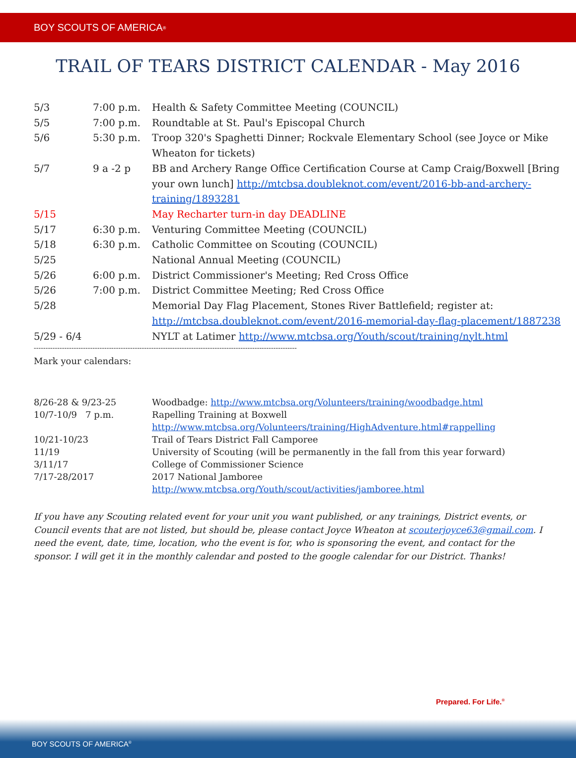BOY SCOUTS OF AMERICA<sup>®</sup>
TRAIL OF TEARS DISTRICT CALENDAR - May 2016
| 5/3 | 7:00 p.m. | Health & Safety Committee Meeting (COUNCIL) |
| 5/5 | 7:00 p.m. | Roundtable at St. Paul's Episcopal Church |
| 5/6 | 5:30 p.m. | Troop 320's Spaghetti Dinner; Rockvale Elementary School (see Joyce or Mike Wheaton for tickets) |
| 5/7 | 9 a -2 p | BB and Archery Range Office Certification Course at Camp Craig/Boxwell [Bring your own lunch] http://mtcbsa.doubleknot.com/event/2016-bb-and-archery-training/1893281 |
| 5/15 | | May Recharter turn-in day DEADLINE |
| 5/17 | 6:30 p.m. | Venturing Committee Meeting (COUNCIL) |
| 5/18 | 6:30 p.m. | Catholic Committee on Scouting (COUNCIL) |
| 5/25 | | National Annual Meeting (COUNCIL) |
| 5/26 | 6:00 p.m. | District Commissioner's Meeting; Red Cross Office |
| 5/26 | 7:00 p.m. | District Committee Meeting; Red Cross Office |
| 5/28 | | Memorial Day Flag Placement, Stones River Battlefield; register at: http://mtcbsa.doubleknot.com/event/2016-memorial-day-flag-placement/1887238 |
| 5/29 - 6/4 | | NYLT at Latimer http://www.mtcbsa.org/Youth/scout/training/nylt.html |
----------------------------------------------------------------------------------------------------------------
Mark your calendars:
| 8/26-28 & 9/23-25 | Woodbadge: http://www.mtcbsa.org/Volunteers/training/woodbadge.html |
| 10/7-10/9 7 p.m. | Rapelling Training at Boxwell http://www.mtcbsa.org/Volunteers/training/HighAdventure.html#rappelling |
| 10/21-10/23 | Trail of Tears District Fall Camporee |
| 11/19 | University of Scouting (will be permanently in the fall from this year forward) |
| 3/11/17 | College of Commissioner Science |
| 7/17-28/2017 | 2017 National Jamboree http://www.mtcbsa.org/Youth/scout/activities/jamboree.html |
If you have any Scouting related event for your unit you want published, or any trainings, District events, or Council events that are not listed, but should be, please contact Joyce Wheaton at scouterjoyce63@gmail.com. I need the event, date, time, location, who the event is for, who is sponsoring the event, and contact for the sponsor. I will get it in the monthly calendar and posted to the google calendar for our District. Thanks!
Prepared. For Life.<sup>®</sup>
BOY SCOUTS OF AMERICA<sup>®</sup>